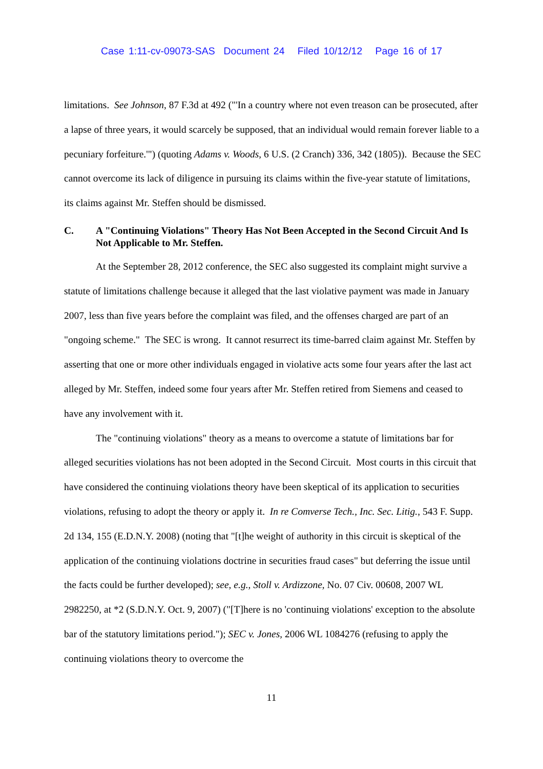Case 1:11-cv-09073-SAS Document 24 Filed 10/12/12 Page 16 of 17
limitations. See Johnson, 87 F.3d at 492 ("'In a country where not even treason can be prosecuted, after a lapse of three years, it would scarcely be supposed, that an individual would remain forever liable to a pecuniary forfeiture.'") (quoting Adams v. Woods, 6 U.S. (2 Cranch) 336, 342 (1805)). Because the SEC cannot overcome its lack of diligence in pursuing its claims within the five-year statute of limitations, its claims against Mr. Steffen should be dismissed.
C. A "Continuing Violations" Theory Has Not Been Accepted in the Second Circuit And Is Not Applicable to Mr. Steffen.
At the September 28, 2012 conference, the SEC also suggested its complaint might survive a statute of limitations challenge because it alleged that the last violative payment was made in January 2007, less than five years before the complaint was filed, and the offenses charged are part of an "ongoing scheme." The SEC is wrong. It cannot resurrect its time-barred claim against Mr. Steffen by asserting that one or more other individuals engaged in violative acts some four years after the last act alleged by Mr. Steffen, indeed some four years after Mr. Steffen retired from Siemens and ceased to have any involvement with it.
The "continuing violations" theory as a means to overcome a statute of limitations bar for alleged securities violations has not been adopted in the Second Circuit. Most courts in this circuit that have considered the continuing violations theory have been skeptical of its application to securities violations, refusing to adopt the theory or apply it. In re Comverse Tech., Inc. Sec. Litig., 543 F. Supp. 2d 134, 155 (E.D.N.Y. 2008) (noting that "[t]he weight of authority in this circuit is skeptical of the application of the continuing violations doctrine in securities fraud cases" but deferring the issue until the facts could be further developed); see, e.g., Stoll v. Ardizzone, No. 07 Civ. 00608, 2007 WL 2982250, at *2 (S.D.N.Y. Oct. 9, 2007) ("[T]here is no 'continuing violations' exception to the absolute bar of the statutory limitations period."); SEC v. Jones, 2006 WL 1084276 (refusing to apply the continuing violations theory to overcome the
11